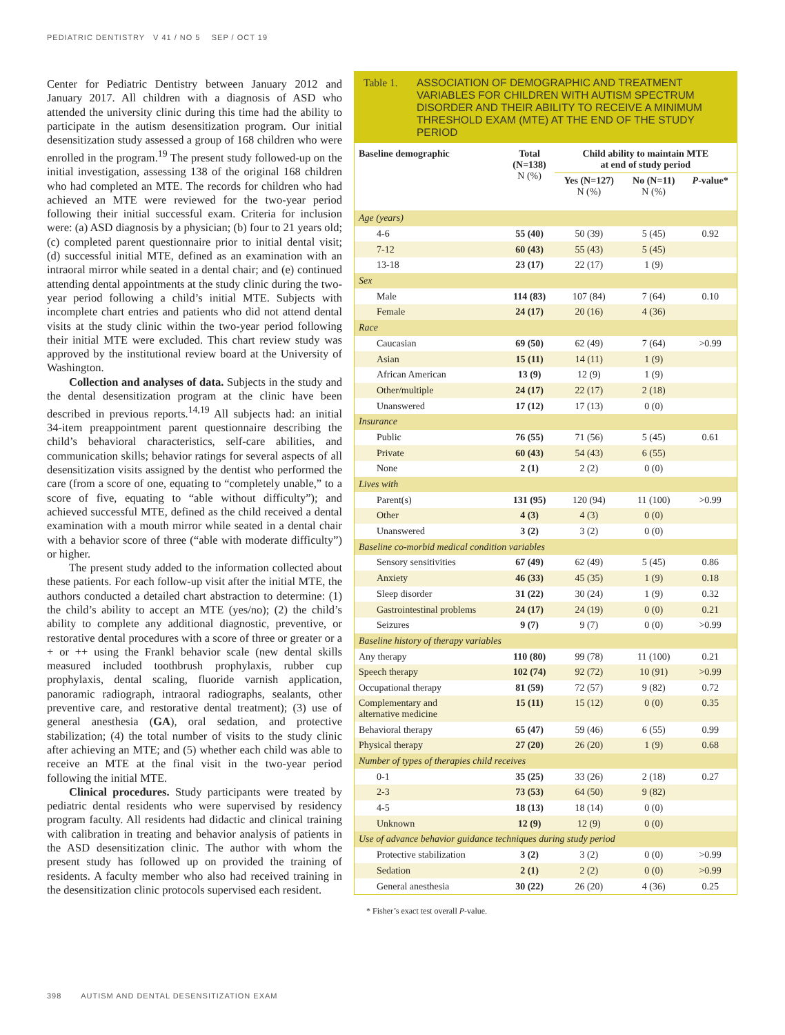PEDIATRIC DENTISTRY V 41 / NO 5 SEP / OCT 19
Center for Pediatric Dentistry between January 2012 and January 2017. All children with a diagnosis of ASD who attended the university clinic during this time had the ability to participate in the autism desensitization program. Our initial desensitization study assessed a group of 168 children who were enrolled in the program.<sup>19</sup> The present study followed-up on the initial investigation, assessing 138 of the original 168 children who had completed an MTE. The records for children who had achieved an MTE were reviewed for the two-year period following their initial successful exam. Criteria for inclusion were: (a) ASD diagnosis by a physician; (b) four to 21 years old; (c) completed parent questionnaire prior to initial dental visit; (d) successful initial MTE, defined as an examination with an intraoral mirror while seated in a dental chair; and (e) continued attending dental appointments at the study clinic during the two-year period following a child’s initial MTE. Subjects with incomplete chart entries and patients who did not attend dental visits at the study clinic within the two-year period following their initial MTE were excluded. This chart review study was approved by the institutional review board at the University of Washington.
Collection and analyses of data. Subjects in the study and the dental desensitization program at the clinic have been described in previous reports.<sup>14,19</sup> All subjects had: an initial 34-item preappointment parent questionnaire describing the child’s behavioral characteristics, self-care abilities, and communication skills; behavior ratings for several aspects of all desensitization visits assigned by the dentist who performed the care (from a score of one, equating to “completely unable,” to a score of five, equating to “able without difficulty”); and achieved successful MTE, defined as the child received a dental examination with a mouth mirror while seated in a dental chair with a behavior score of three (“able with moderate difficulty”) or higher.
The present study added to the information collected about these patients. For each follow-up visit after the initial MTE, the authors conducted a detailed chart abstraction to determine: (1) the child’s ability to accept an MTE (yes/no); (2) the child’s ability to complete any additional diagnostic, preventive, or restorative dental procedures with a score of three or greater or a + or ++ using the Frankl behavior scale (new dental skills measured included toothbrush prophylaxis, rubber cup prophylaxis, dental scaling, fluoride varnish application, panoramic radiograph, intraoral radiographs, sealants, other preventive care, and restorative dental treatment); (3) use of general anesthesia (GA), oral sedation, and protective stabilization; (4) the total number of visits to the study clinic after achieving an MTE; and (5) whether each child was able to receive an MTE at the final visit in the two-year period following the initial MTE.
Clinical procedures. Study participants were treated by pediatric dental residents who were supervised by residency program faculty. All residents had didactic and clinical training with calibration in treating and behavior analysis of patients in the ASD desensitization clinic. The author with whom the present study has followed up on provided the training of residents. A faculty member who also had received training in the desensitization clinic protocols supervised each resident.
Table 1. ASSOCIATION OF DEMOGRAPHIC AND TREATMENT VARIABLES FOR CHILDREN WITH AUTISM SPECTRUM DISORDER AND THEIR ABILITY TO RECEIVE A MINIMUM THRESHOLD EXAM (MTE) AT THE END OF THE STUDY PERIOD
| Baseline demographic | Total (N=138) N (%) | Child ability to maintain MTE at end of study period | | |
| --- | --- | --- | --- | --- |
| | | Yes (N=127) N (%) | No (N=11) N (%) | P -value* |
| Age (years) | | | | |
| 4-6 | 55 (40) | 50 (39) | 5 (45) | 0.92 |
| 7-12 | 60 (43) | 55 (43) | 5 (45) | |
| 13-18 | 23 (17) | 22 (17) | 1 (9) | |
| Sex | | | | |
| Male | 114 (83) | 107 (84) | 7 (64) | 0.10 |
| Female | 24 (17) | 20 (16) | 4 (36) | |
| Race | | | | |
| Caucasian | 69 (50) | 62 (49) | 7 (64) | >0.99 |
| Asian | 15 (11) | 14 (11) | 1 (9) | |
| African American | 13 (9) | 12 (9) | 1 (9) | |
| Other/multiple | 24 (17) | 22 (17) | 2 (18) | |
| Unanswered | 17 (12) | 17 (13) | 0 (0) | |
| Insurance | | | | |
| Public | 76 (55) | 71 (56) | 5 (45) | 0.61 |
| Private | 60 (43) | 54 (43) | 6 (55) | |
| None | 2 (1) | 2 (2) | 0 (0) | |
| Lives with | | | | |
| Parent(s) | 131 (95) | 120 (94) | 11 (100) | >0.99 |
| Other | 4 (3) | 4 (3) | 0 (0) | |
| Unanswered | 3 (2) | 3 (2) | 0 (0) | |
| Baseline co-morbid medical condition variables | | | | |
| Sensory sensitivities | 67 (49) | 62 (49) | 5 (45) | 0.86 |
| Anxiety | 46 (33) | 45 (35) | 1 (9) | 0.18 |
| Sleep disorder | 31 (22) | 30 (24) | 1 (9) | 0.32 |
| Gastrointestinal problems | 24 (17) | 24 (19) | 0 (0) | 0.21 |
| Seizures | 9 (7) | 9 (7) | 0 (0) | >0.99 |
| Baseline history of therapy variables | | | | |
| Any therapy | 110 (80) | 99 (78) | 11 (100) | 0.21 |
| Speech therapy | 102 (74) | 92 (72) | 10 (91) | >0.99 |
| Occupational therapy | 81 (59) | 72 (57) | 9 (82) | 0.72 |
| Complementary and alternative medicine | 15 (11) | 15 (12) | 0 (0) | 0.35 |
| Behavioral therapy | 65 (47) | 59 (46) | 6 (55) | 0.99 |
| Physical therapy | 27 (20) | 26 (20) | 1 (9) | 0.68 |
| Number of types of therapies child receives | | | | |
| 0-1 | 35 (25) | 33 (26) | 2 (18) | 0.27 |
| 2-3 | 73 (53) | 64 (50) | 9 (82) | |
| 4-5 | 18 (13) | 18 (14) | 0 (0) | |
| Unknown | 12 (9) | 12 (9) | 0 (0) | |
| Use of advance behavior guidance techniques during study period | | | | |
| Protective stabilization | 3 (2) | 3 (2) | 0 (0) | >0.99 |
| Sedation | 2 (1) | 2 (2) | 0 (0) | >0.99 |
| General anesthesia | 30 (22) | 26 (20) | 4 (36) | 0.25 |
* Fisher’s exact test overall P-value.
398 AUTISM AND DENTAL DESENSITIZATION EXAM